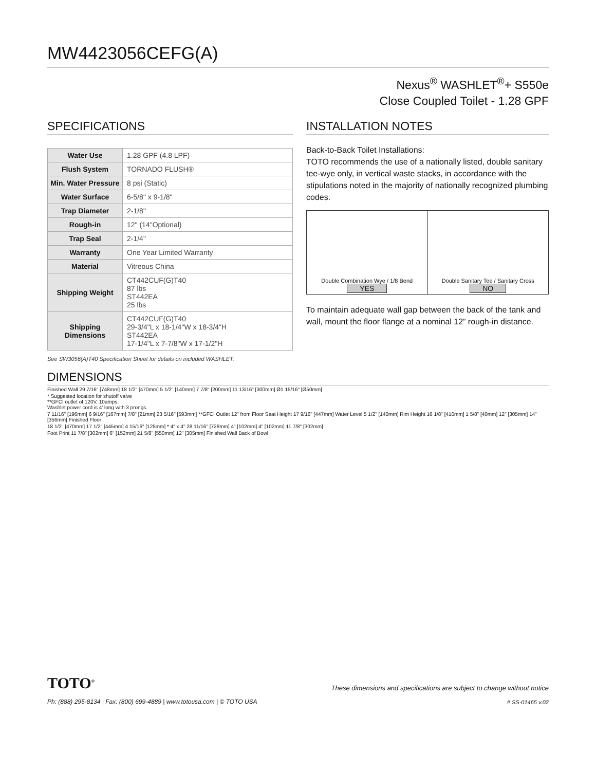MW4423056CEFG(A)
Nexus<sup>®</sup> WASHLET<sup>®</sup>+ S550e
Close Coupled Toilet - 1.28 GPF
SPECIFICATIONS
| Water Use | 1.28 GPF (4.8 LPF) |
| Flush System | TORNADO FLUSH® |
| Min. Water Pressure | 8 psi (Static) |
| Water Surface | 6-5/8" x 9-1/8" |
| Trap Diameter | 2-1/8" |
| Rough-in | 12" (14"Optional) |
| Trap Seal | 2-1/4" |
| Warranty | One Year Limited Warranty |
| Material | Vitreous China |
| Shipping Weight | CT442CUF(G)T40 87 lbs ST442EA 25 lbs |
| Shipping Dimensions | CT442CUF(G)T40 29-3/4"L x 18-1/4"W x 18-3/4"H ST442EA 17-1/4"L x 7-7/8"W x 17-1/2"H |
See SW3056(A)T40 Specification Sheet for details on included WASHLET.
INSTALLATION NOTES
Back-to-Back Toilet Installations:
TOTO recommends the use of a nationally listed, double sanitary tee-wye only, in vertical waste stacks, in accordance with the stipulations noted in the majority of nationally recognized plumbing codes.
Double Combination Wye / 1/8 Bend
YES
Double Sanitary Tee / Sanitary Cross
NO
To maintain adequate wall gap between the back of the tank and wall, mount the floor flange at a nominal 12” rough-in distance.
DIMENSIONS
Finished Wall 29 7/16" [748mm] 18 1/2" [470mm] 5 1/2" [140mm] 7 7/8" [200mm] 11 13/16" [300mm] Ø1 15/16" [Ø50mm]
* Suggested location for shutoff valve
**GFCI outlet of 120V, 10amps.
Washlet power cord is 4' long with 3 prongs.
7 11/16" [196mm] 6 9/16" [167mm] 7/8" [21mm] 23 5/16" [593mm] **GFCI Outlet 12" from Floor Seat Height 17 9/16" [447mm] Water Level 5 1/2" [140mm] Rim Height 16 1/8" [410mm] 1 5/8" [40mm] 12" [305mm] 14" [356mm] Finished Floor
18 1/2" [470mm] 17 1/2" [445mm] 4 15/16" [125mm] * 4" x 4" 28 11/16" [728mm] 4" [102mm] 4" [102mm] 11 7/8" [302mm]
Foot Print 11 7/8" [302mm] 6" [152mm] 21 5/8" [550mm] 12" [305mm] Finished Wall Back of Bowl
TOTO<sup>®</sup> These dimensions and specifications are subject to change without notice
Ph: (888) 295-8134 | Fax: (800) 699-4889 | www.totousa.com | © TOTO USA # SS-01465 v.02